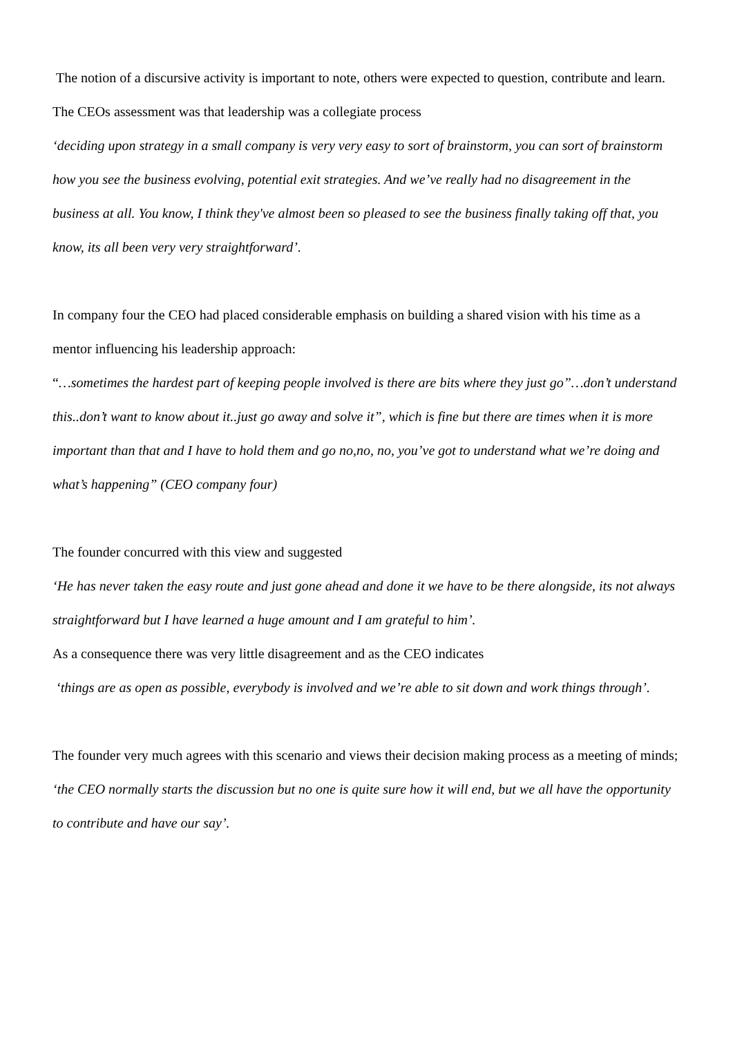The notion of a discursive activity is important to note, others were expected to question, contribute and learn. The CEOs assessment was that leadership was a collegiate process
‘deciding upon strategy in a small company is very very easy to sort of brainstorm, you can sort of brainstorm how you see the business evolving, potential exit strategies. And we’ve really had no disagreement in the business at all. You know, I think they've almost been so pleased to see the business finally taking off that, you know, its all been very very straightforward’.
In company four the CEO had placed considerable emphasis on building a shared vision with his time as a mentor influencing his leadership approach:
“…sometimes the hardest part of keeping people involved is there are bits where they just go”…don’t understand this..don’t want to know about it..just go away and solve it”, which is fine but there are times when it is more important than that and I have to hold them and go no,no, no, you’ve got to understand what we’re doing and what’s happening” (CEO company four)
The founder concurred with this view and suggested
‘He has never taken the easy route and just gone ahead and done it we have to be there alongside, its not always straightforward but I have learned a huge amount and I am grateful to him’.
As a consequence there was very little disagreement and as the CEO indicates
‘things are as open as possible, everybody is involved and we’re able to sit down and work things through’.
The founder very much agrees with this scenario and views their decision making process as a meeting of minds;
‘the CEO normally starts the discussion but no one is quite sure how it will end, but we all have the opportunity to contribute and have our say’.